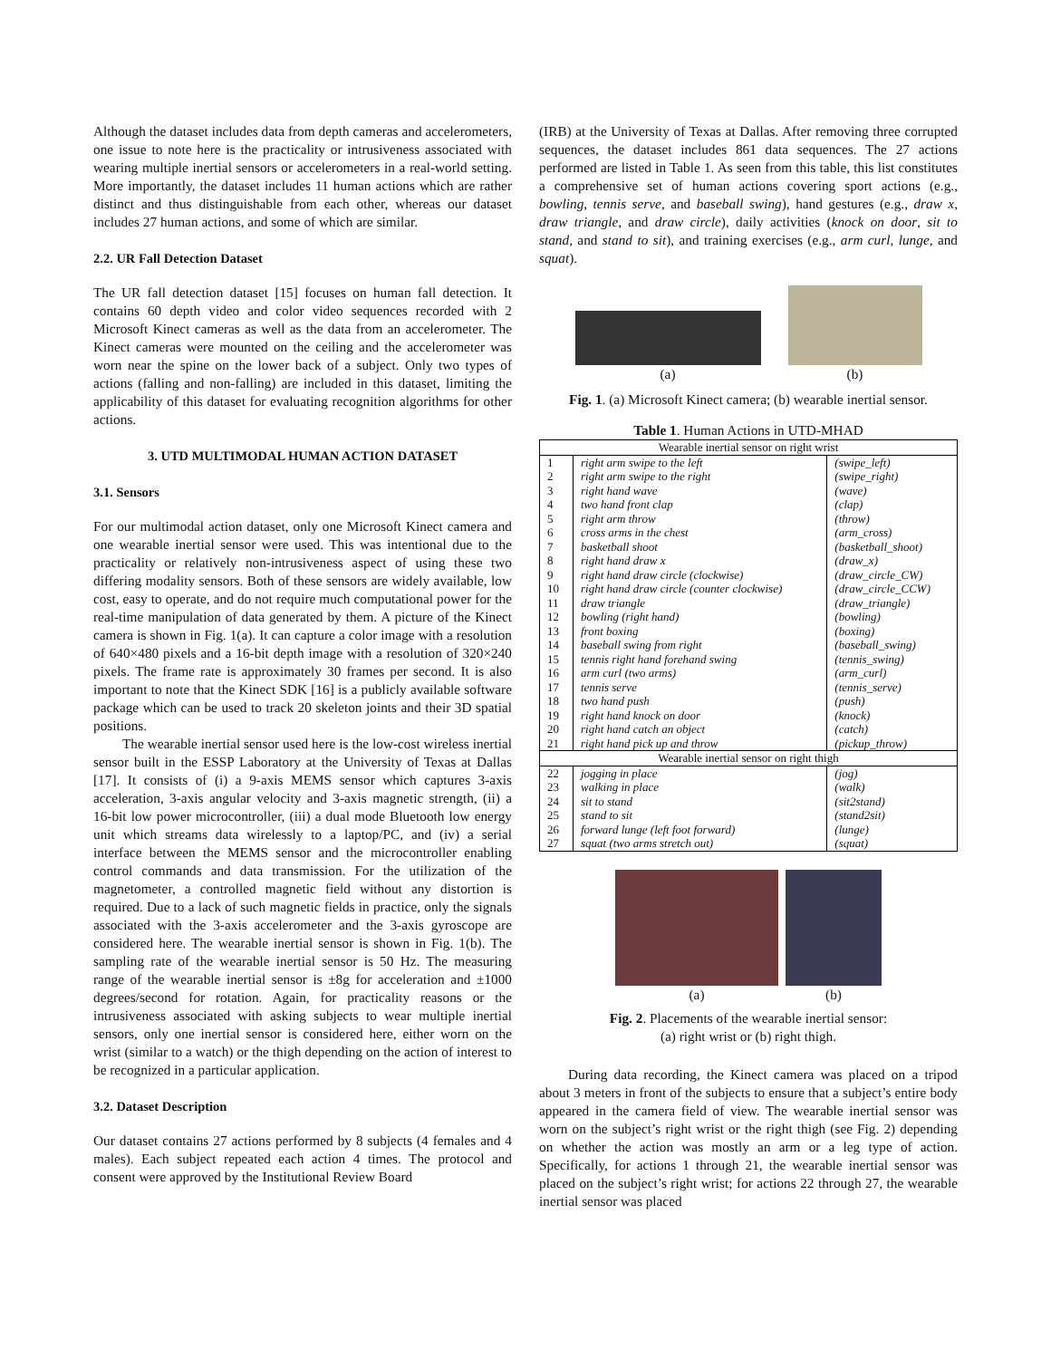Although the dataset includes data from depth cameras and accelerometers, one issue to note here is the practicality or intrusiveness associated with wearing multiple inertial sensors or accelerometers in a real-world setting. More importantly, the dataset includes 11 human actions which are rather distinct and thus distinguishable from each other, whereas our dataset includes 27 human actions, and some of which are similar.
2.2. UR Fall Detection Dataset
The UR fall detection dataset [15] focuses on human fall detection. It contains 60 depth video and color video sequences recorded with 2 Microsoft Kinect cameras as well as the data from an accelerometer. The Kinect cameras were mounted on the ceiling and the accelerometer was worn near the spine on the lower back of a subject. Only two types of actions (falling and non-falling) are included in this dataset, limiting the applicability of this dataset for evaluating recognition algorithms for other actions.
3. UTD MULTIMODAL HUMAN ACTION DATASET
3.1. Sensors
For our multimodal action dataset, only one Microsoft Kinect camera and one wearable inertial sensor were used. This was intentional due to the practicality or relatively non-intrusiveness aspect of using these two differing modality sensors. Both of these sensors are widely available, low cost, easy to operate, and do not require much computational power for the real-time manipulation of data generated by them. A picture of the Kinect camera is shown in Fig. 1(a). It can capture a color image with a resolution of 640×480 pixels and a 16-bit depth image with a resolution of 320×240 pixels. The frame rate is approximately 30 frames per second. It is also important to note that the Kinect SDK [16] is a publicly available software package which can be used to track 20 skeleton joints and their 3D spatial positions.
The wearable inertial sensor used here is the low-cost wireless inertial sensor built in the ESSP Laboratory at the University of Texas at Dallas [17]. It consists of (i) a 9-axis MEMS sensor which captures 3-axis acceleration, 3-axis angular velocity and 3-axis magnetic strength, (ii) a 16-bit low power microcontroller, (iii) a dual mode Bluetooth low energy unit which streams data wirelessly to a laptop/PC, and (iv) a serial interface between the MEMS sensor and the microcontroller enabling control commands and data transmission. For the utilization of the magnetometer, a controlled magnetic field without any distortion is required. Due to a lack of such magnetic fields in practice, only the signals associated with the 3-axis accelerometer and the 3-axis gyroscope are considered here. The wearable inertial sensor is shown in Fig. 1(b). The sampling rate of the wearable inertial sensor is 50 Hz. The measuring range of the wearable inertial sensor is ±8g for acceleration and ±1000 degrees/second for rotation. Again, for practicality reasons or the intrusiveness associated with asking subjects to wear multiple inertial sensors, only one inertial sensor is considered here, either worn on the wrist (similar to a watch) or the thigh depending on the action of interest to be recognized in a particular application.
3.2. Dataset Description
Our dataset contains 27 actions performed by 8 subjects (4 females and 4 males). Each subject repeated each action 4 times. The protocol and consent were approved by the Institutional Review Board
(IRB) at the University of Texas at Dallas. After removing three corrupted sequences, the dataset includes 861 data sequences. The 27 actions performed are listed in Table 1. As seen from this table, this list constitutes a comprehensive set of human actions covering sport actions (e.g., bowling, tennis serve, and baseball swing), hand gestures (e.g., draw x, draw triangle, and draw circle), daily activities (knock on door, sit to stand, and stand to sit), and training exercises (e.g., arm curl, lunge, and squat).
(a) (b)
Fig. 1. (a) Microsoft Kinect camera; (b) wearable inertial sensor.
Table 1. Human Actions in UTD-MHAD
| Wearable inertial sensor on right wrist | | |
| 1 | right arm swipe to the left | (swipe_left) |
| 2 | right arm swipe to the right | (swipe_right) |
| 3 | right hand wave | (wave) |
| 4 | two hand front clap | (clap) |
| 5 | right arm throw | (throw) |
| 6 | cross arms in the chest | (arm_cross) |
| 7 | basketball shoot | (basketball_shoot) |
| 8 | right hand draw x | (draw_x) |
| 9 | right hand draw circle (clockwise) | (draw_circle_CW) |
| 10 | right hand draw circle (counter clockwise) | (draw_circle_CCW) |
| 11 | draw triangle | (draw_triangle) |
| 12 | bowling (right hand) | (bowling) |
| 13 | front boxing | (boxing) |
| 14 | baseball swing from right | (baseball_swing) |
| 15 | tennis right hand forehand swing | (tennis_swing) |
| 16 | arm curl (two arms) | (arm_curl) |
| 17 | tennis serve | (tennis_serve) |
| 18 | two hand push | (push) |
| 19 | right hand knock on door | (knock) |
| 20 | right hand catch an object | (catch) |
| 21 | right hand pick up and throw | (pickup_throw) |
| Wearable inertial sensor on right thigh | | |
| 22 | jogging in place | (jog) |
| 23 | walking in place | (walk) |
| 24 | sit to stand | (sit2stand) |
| 25 | stand to sit | (stand2sit) |
| 26 | forward lunge (left foot forward) | (lunge) |
| 27 | squat (two arms stretch out) | (squat) |
(a) (b)
Fig. 2. Placements of the wearable inertial sensor:
(a) right wrist or (b) right thigh.
During data recording, the Kinect camera was placed on a tripod about 3 meters in front of the subjects to ensure that a subject’s entire body appeared in the camera field of view. The wearable inertial sensor was worn on the subject’s right wrist or the right thigh (see Fig. 2) depending on whether the action was mostly an arm or a leg type of action. Specifically, for actions 1 through 21, the wearable inertial sensor was placed on the subject’s right wrist; for actions 22 through 27, the wearable inertial sensor was placed